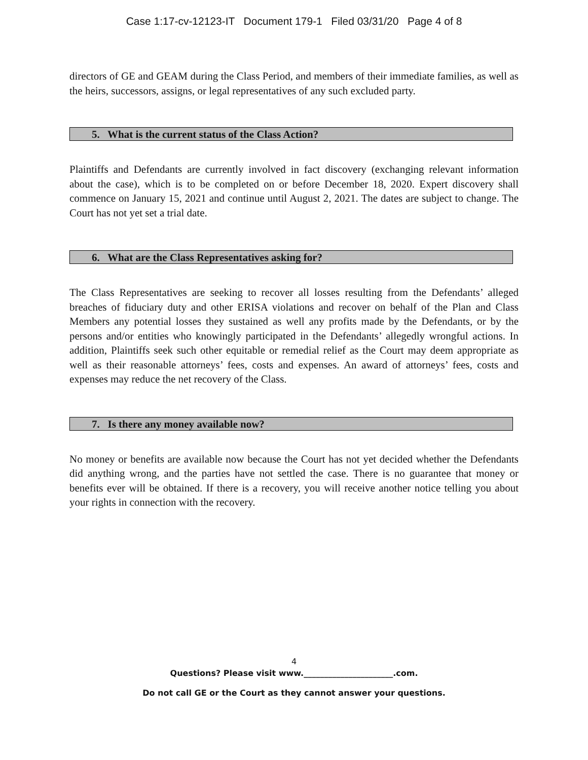Case 1:17-cv-12123-IT Document 179-1 Filed 03/31/20 Page 4 of 8
directors of GE and GEAM during the Class Period, and members of their immediate families, as well as the heirs, successors, assigns, or legal representatives of any such excluded party.
5. What is the current status of the Class Action?
Plaintiffs and Defendants are currently involved in fact discovery (exchanging relevant information about the case), which is to be completed on or before December 18, 2020. Expert discovery shall commence on January 15, 2021 and continue until August 2, 2021. The dates are subject to change. The Court has not yet set a trial date.
6. What are the Class Representatives asking for?
The Class Representatives are seeking to recover all losses resulting from the Defendants’ alleged breaches of fiduciary duty and other ERISA violations and recover on behalf of the Plan and Class Members any potential losses they sustained as well any profits made by the Defendants, or by the persons and/or entities who knowingly participated in the Defendants’ allegedly wrongful actions. In addition, Plaintiffs seek such other equitable or remedial relief as the Court may deem appropriate as well as their reasonable attorneys’ fees, costs and expenses. An award of attorneys’ fees, costs and expenses may reduce the net recovery of the Class.
7. Is there any money available now?
No money or benefits are available now because the Court has not yet decided whether the Defendants did anything wrong, and the parties have not settled the case. There is no guarantee that money or benefits ever will be obtained. If there is a recovery, you will receive another notice telling you about your rights in connection with the recovery.
4
Questions? Please visit www.______________________.com.
Do not call GE or the Court as they cannot answer your questions.